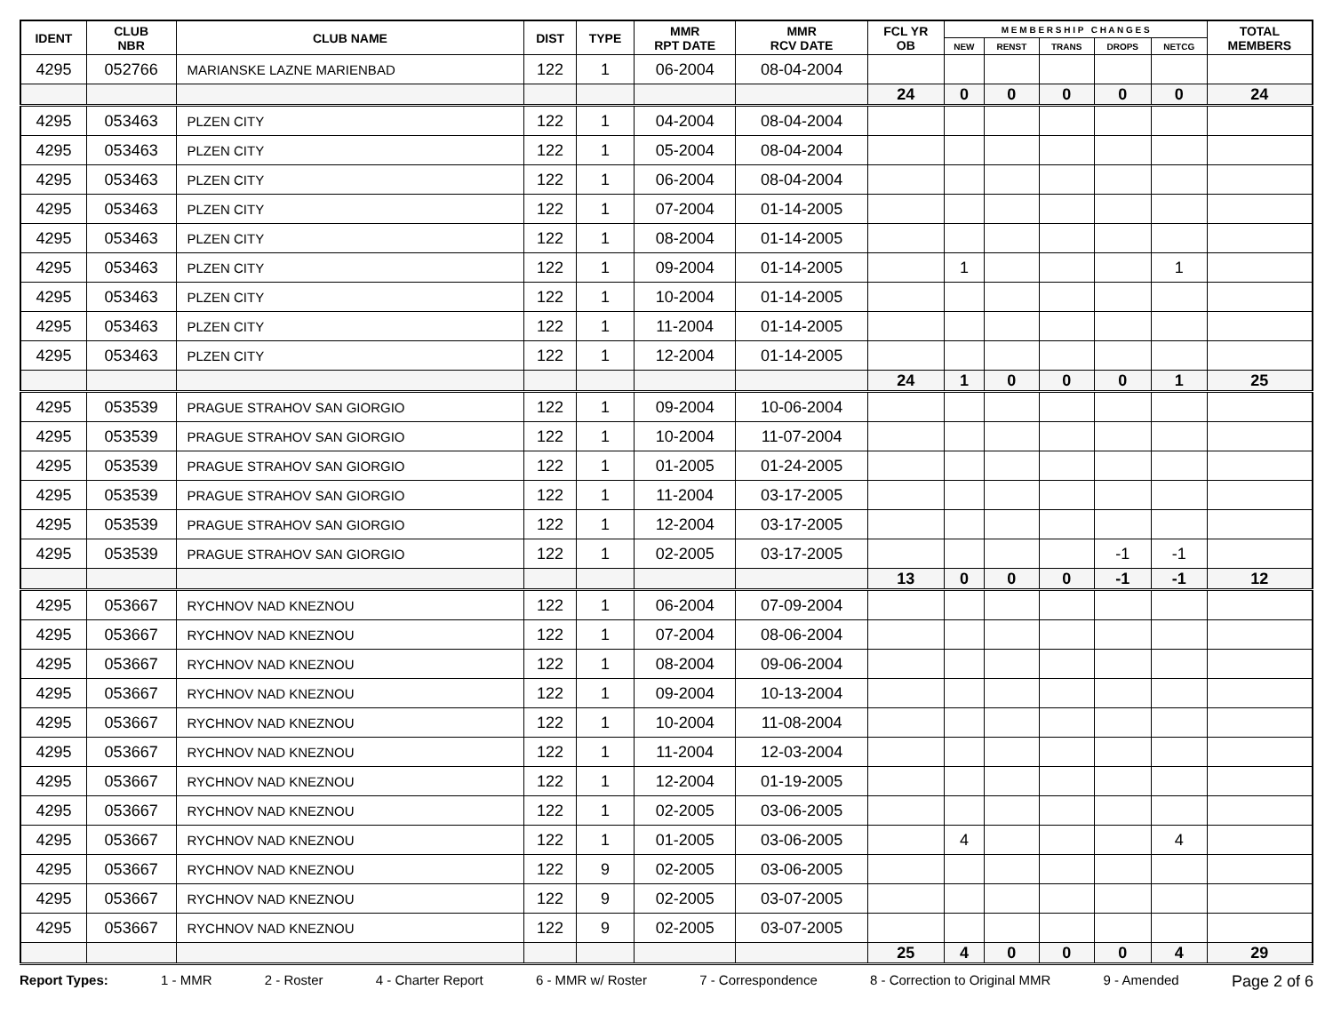| IDENT | CLUB NBR | CLUB NAME | DIST | TYPE | MMR RPT DATE | MMR RCV DATE | FCL YR OB | M E M B E R S H I P C H A N G E S | | | | | TOTAL MEMBERS |
| --- | --- | --- | --- | --- | --- | --- | --- | --- | --- | --- | --- | --- | --- |
| | | | | | | | | NEW | RENST | TRANS | DROPS | NETCG | |
| 4295 | 052766 | MARIANSKE LAZNE MARIENBAD | 122 | 1 | 06-2004 | 08-04-2004 | | | | | | | |
| | | | | | | | 24 | 0 | 0 | 0 | 0 | 0 | 24 |
| 4295 | 053463 | PLZEN CITY | 122 | 1 | 04-2004 | 08-04-2004 | | | | | | | |
| 4295 | 053463 | PLZEN CITY | 122 | 1 | 05-2004 | 08-04-2004 | | | | | | | |
| 4295 | 053463 | PLZEN CITY | 122 | 1 | 06-2004 | 08-04-2004 | | | | | | | |
| 4295 | 053463 | PLZEN CITY | 122 | 1 | 07-2004 | 01-14-2005 | | | | | | | |
| 4295 | 053463 | PLZEN CITY | 122 | 1 | 08-2004 | 01-14-2005 | | | | | | | |
| 4295 | 053463 | PLZEN CITY | 122 | 1 | 09-2004 | 01-14-2005 | | 1 | | | | 1 | |
| 4295 | 053463 | PLZEN CITY | 122 | 1 | 10-2004 | 01-14-2005 | | | | | | | |
| 4295 | 053463 | PLZEN CITY | 122 | 1 | 11-2004 | 01-14-2005 | | | | | | | |
| 4295 | 053463 | PLZEN CITY | 122 | 1 | 12-2004 | 01-14-2005 | | | | | | | |
| | | | | | | | 24 | 1 | 0 | 0 | 0 | 1 | 25 |
| 4295 | 053539 | PRAGUE STRAHOV SAN GIORGIO | 122 | 1 | 09-2004 | 10-06-2004 | | | | | | | |
| 4295 | 053539 | PRAGUE STRAHOV SAN GIORGIO | 122 | 1 | 10-2004 | 11-07-2004 | | | | | | | |
| 4295 | 053539 | PRAGUE STRAHOV SAN GIORGIO | 122 | 1 | 01-2005 | 01-24-2005 | | | | | | | |
| 4295 | 053539 | PRAGUE STRAHOV SAN GIORGIO | 122 | 1 | 11-2004 | 03-17-2005 | | | | | | | |
| 4295 | 053539 | PRAGUE STRAHOV SAN GIORGIO | 122 | 1 | 12-2004 | 03-17-2005 | | | | | | | |
| 4295 | 053539 | PRAGUE STRAHOV SAN GIORGIO | 122 | 1 | 02-2005 | 03-17-2005 | | | | | -1 | -1 | |
| | | | | | | | 13 | 0 | 0 | 0 | -1 | -1 | 12 |
| 4295 | 053667 | RYCHNOV NAD KNEZNOU | 122 | 1 | 06-2004 | 07-09-2004 | | | | | | | |
| 4295 | 053667 | RYCHNOV NAD KNEZNOU | 122 | 1 | 07-2004 | 08-06-2004 | | | | | | | |
| 4295 | 053667 | RYCHNOV NAD KNEZNOU | 122 | 1 | 08-2004 | 09-06-2004 | | | | | | | |
| 4295 | 053667 | RYCHNOV NAD KNEZNOU | 122 | 1 | 09-2004 | 10-13-2004 | | | | | | | |
| 4295 | 053667 | RYCHNOV NAD KNEZNOU | 122 | 1 | 10-2004 | 11-08-2004 | | | | | | | |
| 4295 | 053667 | RYCHNOV NAD KNEZNOU | 122 | 1 | 11-2004 | 12-03-2004 | | | | | | | |
| 4295 | 053667 | RYCHNOV NAD KNEZNOU | 122 | 1 | 12-2004 | 01-19-2005 | | | | | | | |
| 4295 | 053667 | RYCHNOV NAD KNEZNOU | 122 | 1 | 02-2005 | 03-06-2005 | | | | | | | |
| 4295 | 053667 | RYCHNOV NAD KNEZNOU | 122 | 1 | 01-2005 | 03-06-2005 | | 4 | | | | 4 | |
| 4295 | 053667 | RYCHNOV NAD KNEZNOU | 122 | 9 | 02-2005 | 03-06-2005 | | | | | | | |
| 4295 | 053667 | RYCHNOV NAD KNEZNOU | 122 | 9 | 02-2005 | 03-07-2005 | | | | | | | |
| 4295 | 053667 | RYCHNOV NAD KNEZNOU | 122 | 9 | 02-2005 | 03-07-2005 | | | | | | | |
| | | | | | | | 25 | 4 | 0 | 0 | 0 | 4 | 29 |
Report Types: 1 - MMR 2 - Roster 4 - Charter Report 6 - MMR w/ Roster 7 - Correspondence 8 - Correction to Original MMR 9 - Amended Page 2 of 6